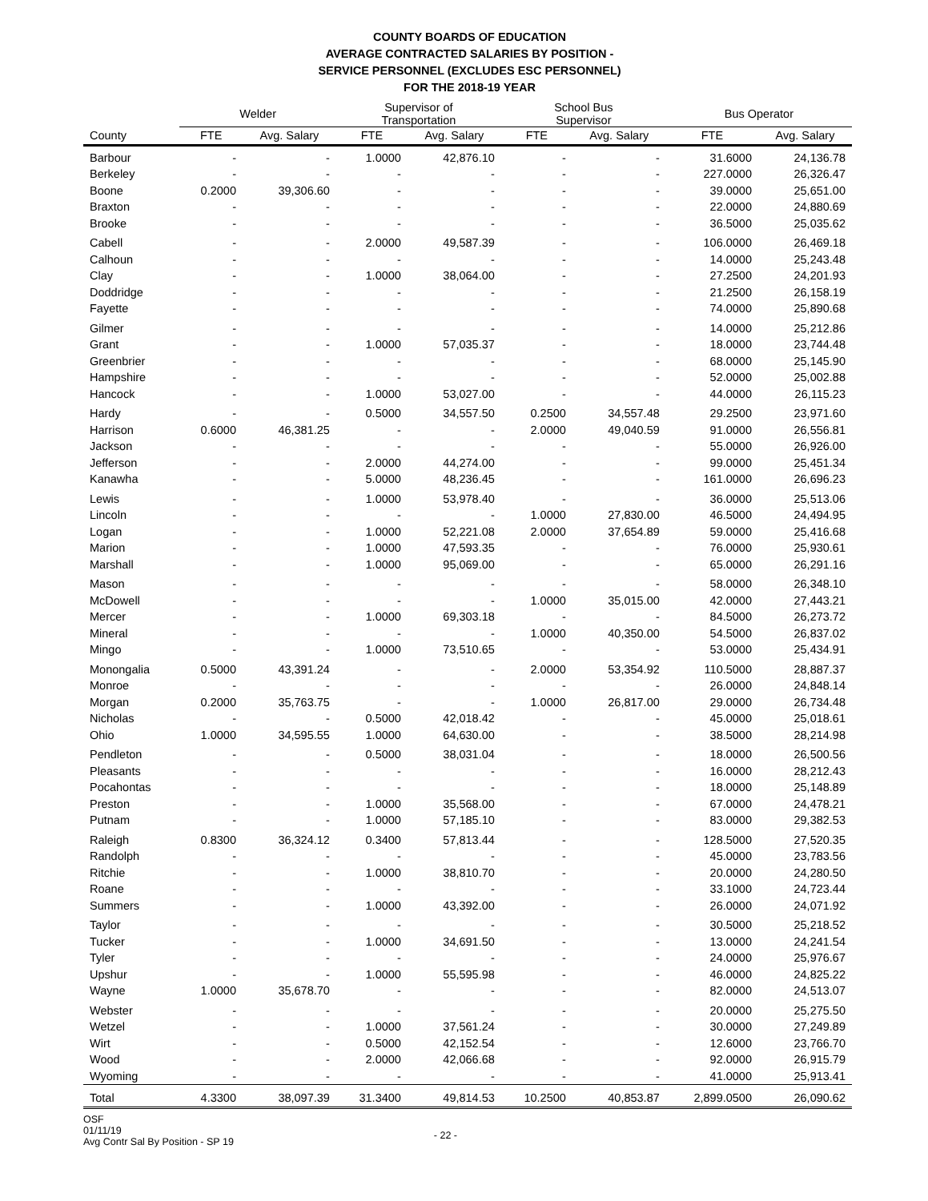COUNTY BOARDS OF EDUCATION
AVERAGE CONTRACTED SALARIES BY POSITION -
SERVICE PERSONNEL (EXCLUDES ESC PERSONNEL)
FOR THE 2018-19 YEAR
| | Welder | | Supervisor of Transportation | | School Bus Supervisor | | Bus Operator | |
| --- | --- | --- | --- | --- | --- | --- | --- | --- |
| County | FTE | Avg. Salary | FTE | Avg. Salary | FTE | Avg. Salary | FTE | Avg. Salary |
| Barbour | - | - | 1.0000 | 42,876.10 | - | - | 31.6000 | 24,136.78 |
| Berkeley | - | - | - | - | - | - | 227.0000 | 26,326.47 |
| Boone | 0.2000 | 39,306.60 | - | - | - | - | 39.0000 | 25,651.00 |
| Braxton | - | - | - | - | - | - | 22.0000 | 24,880.69 |
| Brooke | - | - | - | - | - | - | 36.5000 | 25,035.62 |
| Cabell | - | - | 2.0000 | 49,587.39 | - | - | 106.0000 | 26,469.18 |
| Calhoun | - | - | - | - | - | - | 14.0000 | 25,243.48 |
| Clay | - | - | 1.0000 | 38,064.00 | - | - | 27.2500 | 24,201.93 |
| Doddridge | - | - | - | - | - | - | 21.2500 | 26,158.19 |
| Fayette | - | - | - | - | - | - | 74.0000 | 25,890.68 |
| Gilmer | - | - | - | - | - | - | 14.0000 | 25,212.86 |
| Grant | - | - | 1.0000 | 57,035.37 | - | - | 18.0000 | 23,744.48 |
| Greenbrier | - | - | - | - | - | - | 68.0000 | 25,145.90 |
| Hampshire | - | - | - | - | - | - | 52.0000 | 25,002.88 |
| Hancock | - | - | 1.0000 | 53,027.00 | - | - | 44.0000 | 26,115.23 |
| Hardy | - | - | 0.5000 | 34,557.50 | 0.2500 | 34,557.48 | 29.2500 | 23,971.60 |
| Harrison | 0.6000 | 46,381.25 | - | - | 2.0000 | 49,040.59 | 91.0000 | 26,556.81 |
| Jackson | - | - | - | - | - | - | 55.0000 | 26,926.00 |
| Jefferson | - | - | 2.0000 | 44,274.00 | - | - | 99.0000 | 25,451.34 |
| Kanawha | - | - | 5.0000 | 48,236.45 | - | - | 161.0000 | 26,696.23 |
| Lewis | - | - | 1.0000 | 53,978.40 | - | - | 36.0000 | 25,513.06 |
| Lincoln | - | - | - | - | 1.0000 | 27,830.00 | 46.5000 | 24,494.95 |
| Logan | - | - | 1.0000 | 52,221.08 | 2.0000 | 37,654.89 | 59.0000 | 25,416.68 |
| Marion | - | - | 1.0000 | 47,593.35 | - | - | 76.0000 | 25,930.61 |
| Marshall | - | - | 1.0000 | 95,069.00 | - | - | 65.0000 | 26,291.16 |
| Mason | - | - | - | - | - | - | 58.0000 | 26,348.10 |
| McDowell | - | - | - | - | 1.0000 | 35,015.00 | 42.0000 | 27,443.21 |
| Mercer | - | - | 1.0000 | 69,303.18 | - | - | 84.5000 | 26,273.72 |
| Mineral | - | - | - | - | 1.0000 | 40,350.00 | 54.5000 | 26,837.02 |
| Mingo | - | - | 1.0000 | 73,510.65 | - | - | 53.0000 | 25,434.91 |
| Monongalia | 0.5000 | 43,391.24 | - | - | 2.0000 | 53,354.92 | 110.5000 | 28,887.37 |
| Monroe | - | - | - | - | - | - | 26.0000 | 24,848.14 |
| Morgan | 0.2000 | 35,763.75 | - | - | 1.0000 | 26,817.00 | 29.0000 | 26,734.48 |
| Nicholas | - | - | 0.5000 | 42,018.42 | - | - | 45.0000 | 25,018.61 |
| Ohio | 1.0000 | 34,595.55 | 1.0000 | 64,630.00 | - | - | 38.5000 | 28,214.98 |
| Pendleton | - | - | 0.5000 | 38,031.04 | - | - | 18.0000 | 26,500.56 |
| Pleasants | - | - | - | - | - | - | 16.0000 | 28,212.43 |
| Pocahontas | - | - | - | - | - | - | 18.0000 | 25,148.89 |
| Preston | - | - | 1.0000 | 35,568.00 | - | - | 67.0000 | 24,478.21 |
| Putnam | - | - | 1.0000 | 57,185.10 | - | - | 83.0000 | 29,382.53 |
| Raleigh | 0.8300 | 36,324.12 | 0.3400 | 57,813.44 | - | - | 128.5000 | 27,520.35 |
| Randolph | - | - | - | - | - | - | 45.0000 | 23,783.56 |
| Ritchie | - | - | 1.0000 | 38,810.70 | - | - | 20.0000 | 24,280.50 |
| Roane | - | - | - | - | - | - | 33.1000 | 24,723.44 |
| Summers | - | - | 1.0000 | 43,392.00 | - | - | 26.0000 | 24,071.92 |
| Taylor | - | - | - | - | - | - | 30.5000 | 25,218.52 |
| Tucker | - | - | 1.0000 | 34,691.50 | - | - | 13.0000 | 24,241.54 |
| Tyler | - | - | - | - | - | - | 24.0000 | 25,976.67 |
| Upshur | - | - | 1.0000 | 55,595.98 | - | - | 46.0000 | 24,825.22 |
| Wayne | 1.0000 | 35,678.70 | - | - | - | - | 82.0000 | 24,513.07 |
| Webster | - | - | - | - | - | - | 20.0000 | 25,275.50 |
| Wetzel | - | - | 1.0000 | 37,561.24 | - | - | 30.0000 | 27,249.89 |
| Wirt | - | - | 0.5000 | 42,152.54 | - | - | 12.6000 | 23,766.70 |
| Wood | - | - | 2.0000 | 42,066.68 | - | - | 92.0000 | 26,915.79 |
| Wyoming | - | - | - | - | - | - | 41.0000 | 25,913.41 |
| Total | 4.3300 | 38,097.39 | 31.3400 | 49,814.53 | 10.2500 | 40,853.87 | 2,899.0500 | 26,090.62 |
OSF
01/11/19
Avg Contr Sal By Position - SP 19
- 22 -